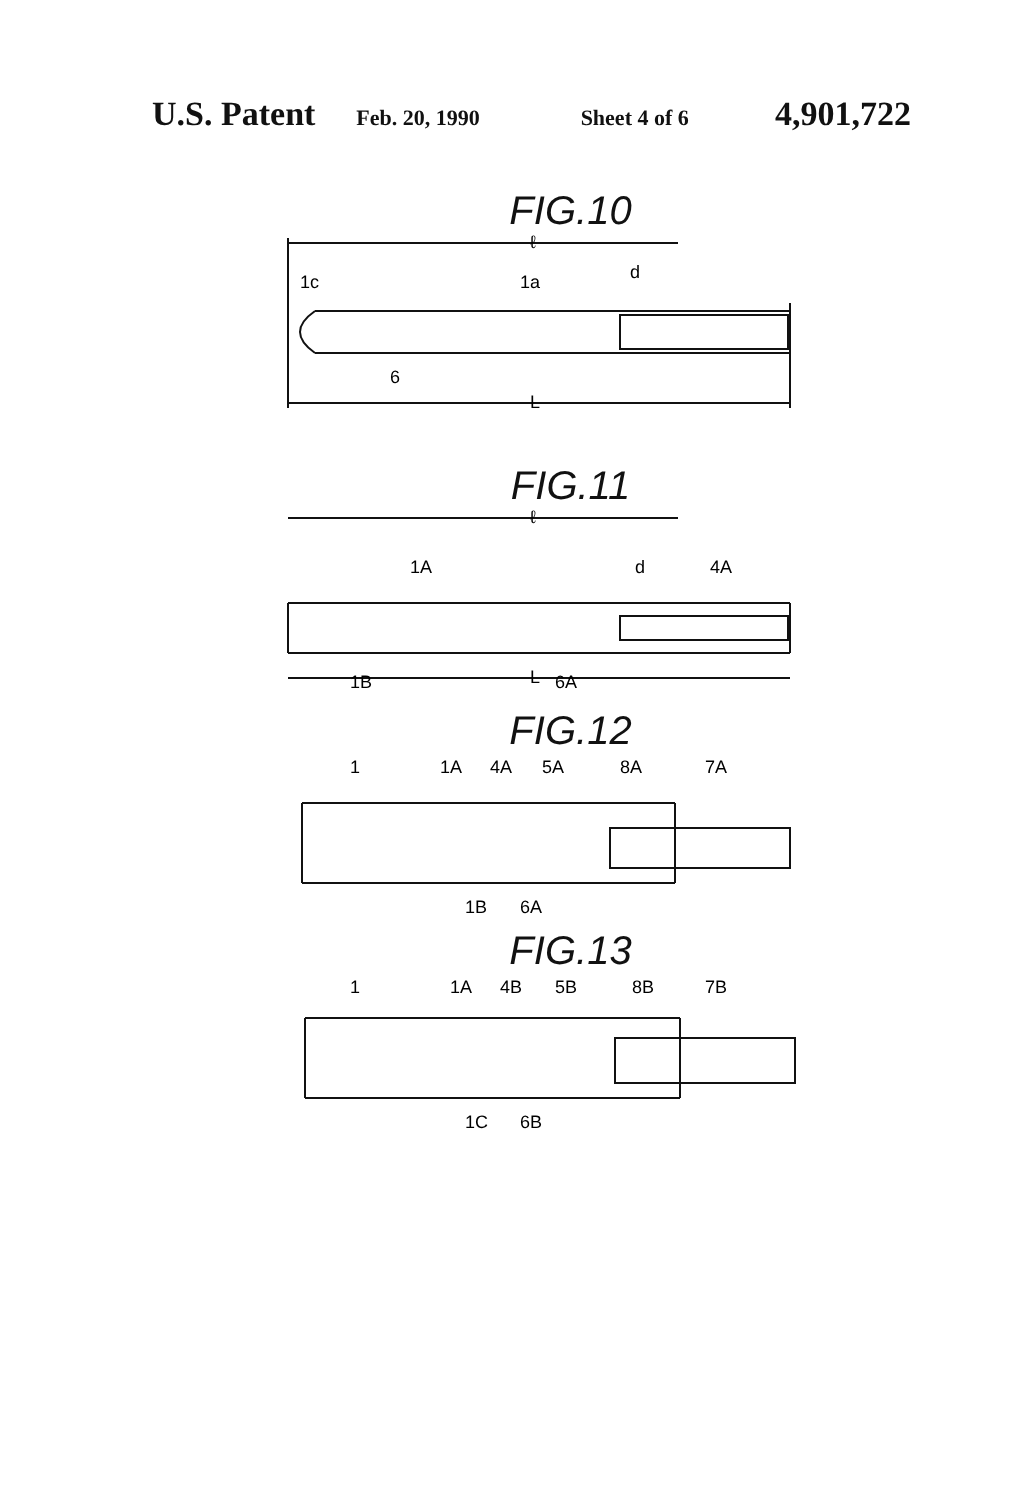U.S. Patent Feb. 20, 1990 Sheet 4 of 6 4,901,722
FIG.10
1c
1a
d
6
ℓ
L
FIG.11
1A
4A
d
1B
6A
ℓ
L
FIG.12
1
1A
4A
5A
8A
7A
1B
6A
FIG.13
1
1A
4B
5B
8B
7B
1C
6B